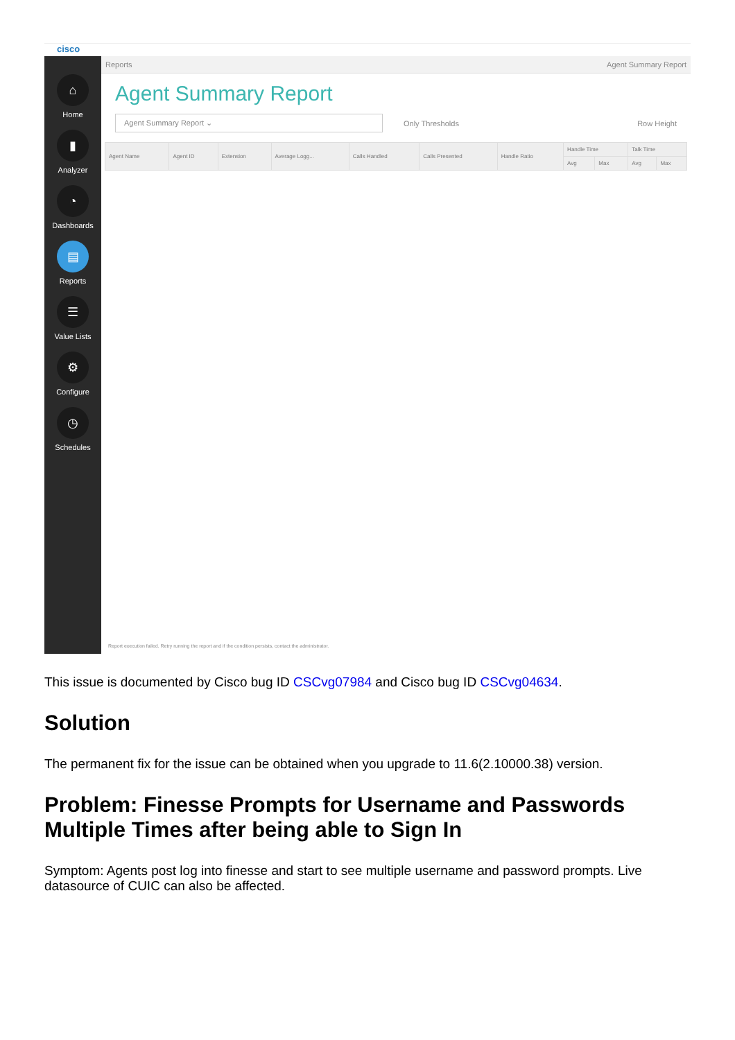cisco
⌂
Home
▮
Analyzer
◔
Dashboards
▤
Reports
☰
Value Lists
⚙
Configure
◷
Schedules
Reports Agent Summary Report
Agent Summary Report
Agent Summary Report ⌄
Only Thresholds Row Height
| Agent Name | Agent ID | Extension | Average Logg... | Calls Handled | Calls Presented | Handle Ratio | Handle Time | | Talk Time | |
| --- | --- | --- | --- | --- | --- | --- | --- | --- | --- | --- |
| | | | | | | | Avg | Max | Avg | Max |
Report execution failed. Retry running the report and if the condition persists, contact the administrator.
This issue is documented by Cisco bug ID CSCvg07984 and Cisco bug ID CSCvg04634.
Solution
The permanent fix for the issue can be obtained when you upgrade to 11.6(2.10000.38) version.
Problem: Finesse Prompts for Username and Passwords Multiple Times after being able to Sign In
Symptom: Agents post log into finesse and start to see multiple username and password prompts. Live datasource of CUIC can also be affected.